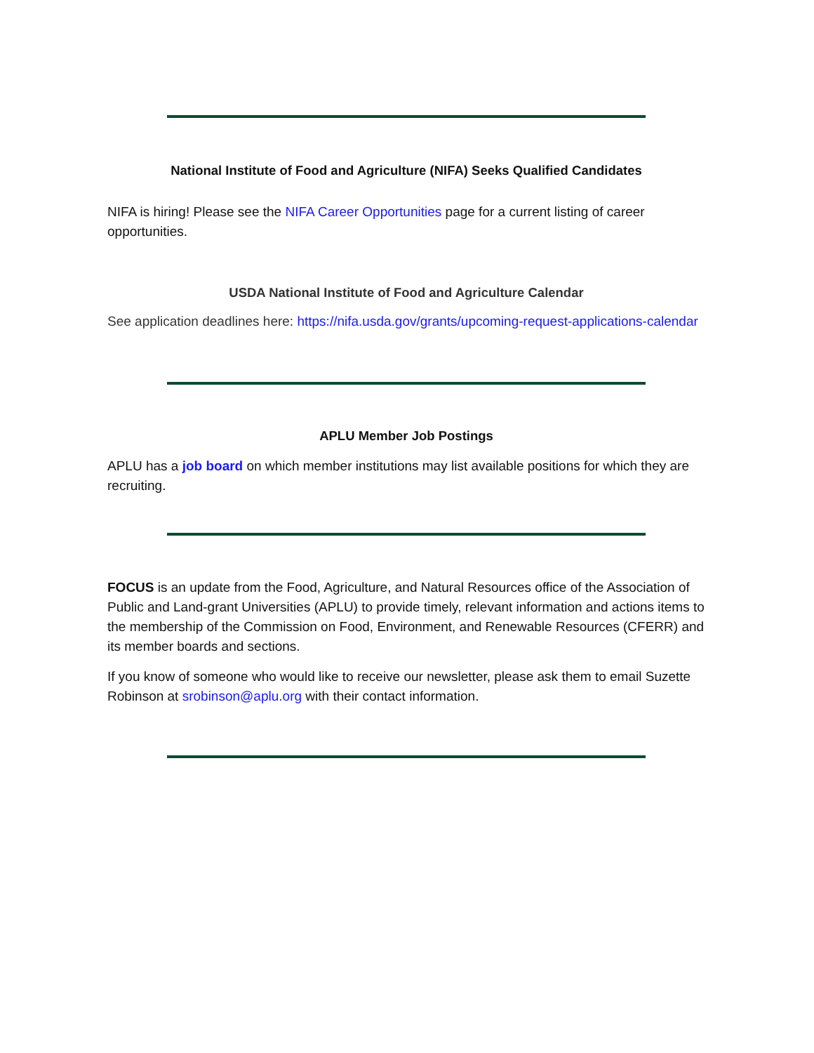National Institute of Food and Agriculture (NIFA) Seeks Qualified Candidates
NIFA is hiring! Please see the NIFA Career Opportunities page for a current listing of career opportunities.
USDA National Institute of Food and Agriculture Calendar
See application deadlines here: https://nifa.usda.gov/grants/upcoming-request-applications-calendar
APLU Member Job Postings
APLU has a job board on which member institutions may list available positions for which they are recruiting.
FOCUS is an update from the Food, Agriculture, and Natural Resources office of the Association of Public and Land-grant Universities (APLU) to provide timely, relevant information and actions items to the membership of the Commission on Food, Environment, and Renewable Resources (CFERR) and its member boards and sections.
If you know of someone who would like to receive our newsletter, please ask them to email Suzette Robinson at srobinson@aplu.org with their contact information.